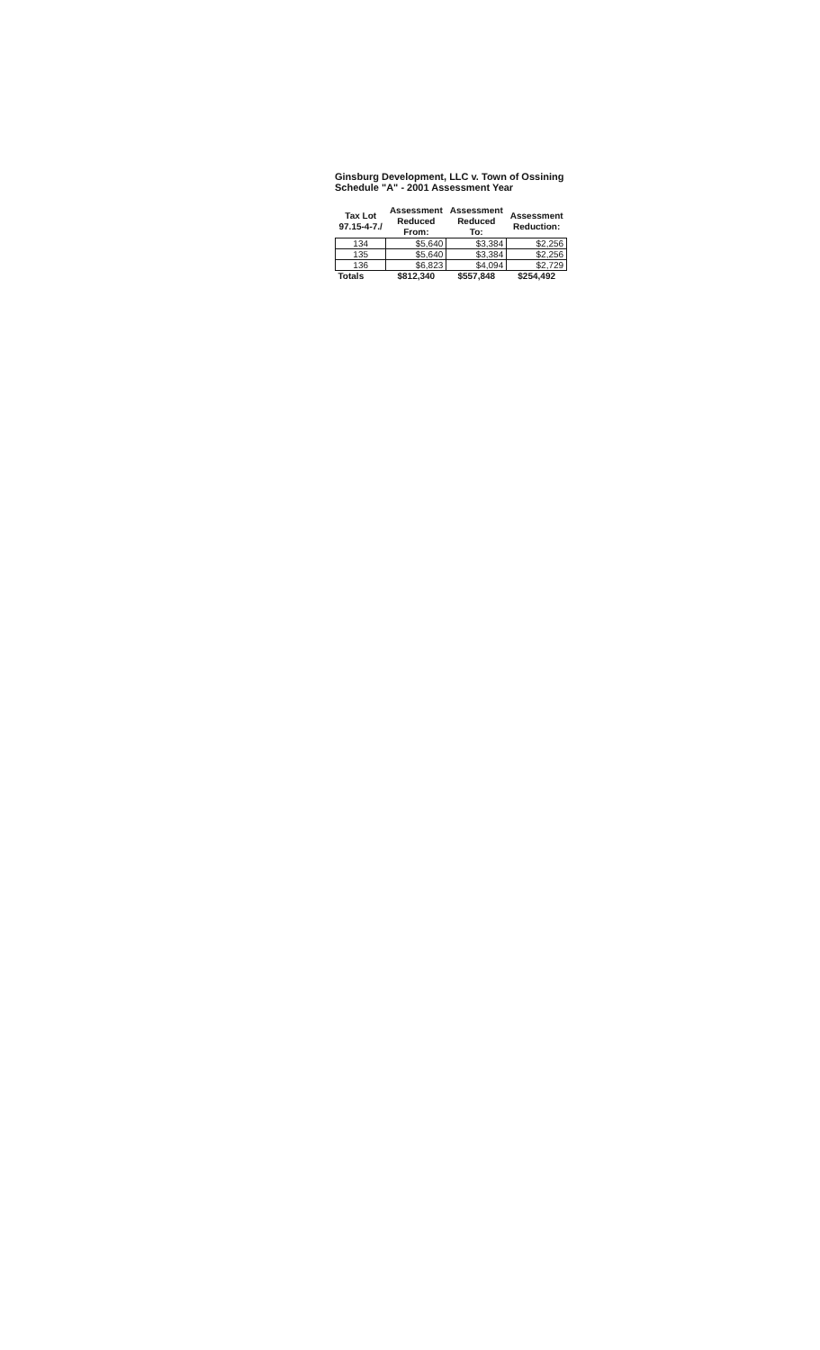Ginsburg Development, LLC v. Town of Ossining
Schedule "A" - 2001 Assessment Year
| Tax Lot 97.15-4-7./ | Assessment Reduced From: | Assessment Reduced To: | Assessment Reduction: |
| --- | --- | --- | --- |
| 134 | $5,640 | $3,384 | $2,256 |
| 135 | $5,640 | $3,384 | $2,256 |
| 136 | $6,823 | $4,094 | $2,729 |
| Totals | $812,340 | $557,848 | $254,492 |